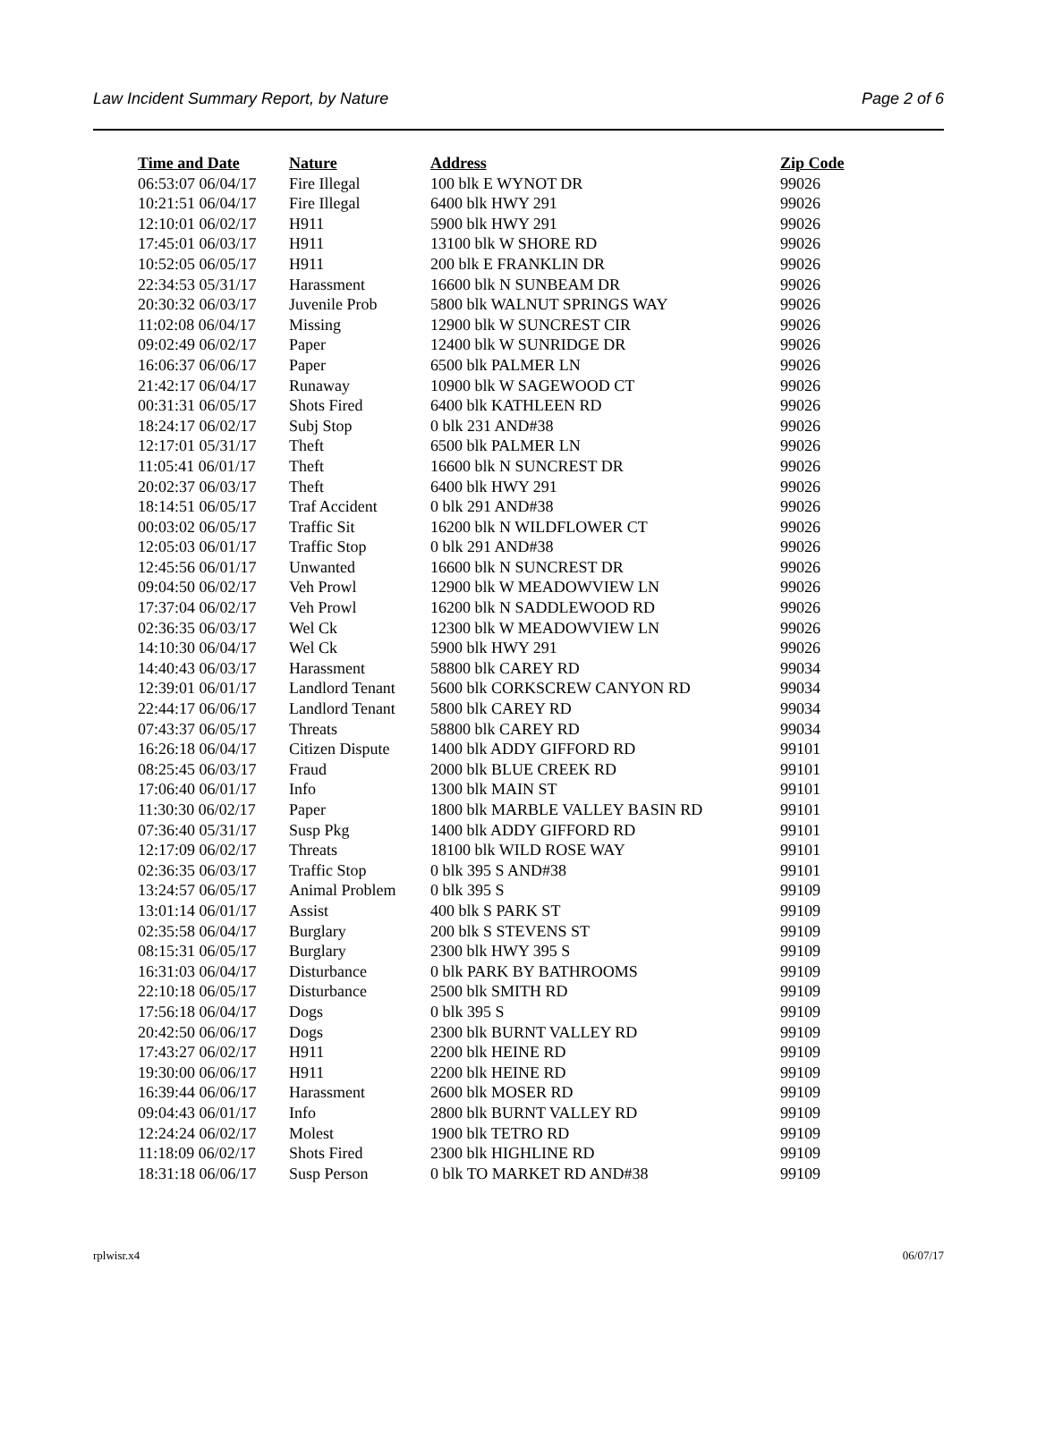Law Incident Summary Report, by Nature Page 2 of 6
| Time and Date | Nature | Address | Zip Code |
| --- | --- | --- | --- |
| 06:53:07 06/04/17 | Fire Illegal | 100 blk E WYNOT DR | 99026 |
| 10:21:51 06/04/17 | Fire Illegal | 6400 blk HWY 291 | 99026 |
| 12:10:01 06/02/17 | H911 | 5900 blk HWY 291 | 99026 |
| 17:45:01 06/03/17 | H911 | 13100 blk W SHORE RD | 99026 |
| 10:52:05 06/05/17 | H911 | 200 blk E FRANKLIN DR | 99026 |
| 22:34:53 05/31/17 | Harassment | 16600 blk N SUNBEAM DR | 99026 |
| 20:30:32 06/03/17 | Juvenile Prob | 5800 blk WALNUT SPRINGS WAY | 99026 |
| 11:02:08 06/04/17 | Missing | 12900 blk W SUNCREST CIR | 99026 |
| 09:02:49 06/02/17 | Paper | 12400 blk W SUNRIDGE DR | 99026 |
| 16:06:37 06/06/17 | Paper | 6500 blk PALMER LN | 99026 |
| 21:42:17 06/04/17 | Runaway | 10900 blk W SAGEWOOD CT | 99026 |
| 00:31:31 06/05/17 | Shots Fired | 6400 blk KATHLEEN RD | 99026 |
| 18:24:17 06/02/17 | Subj Stop | 0 blk 231 AND#38 | 99026 |
| 12:17:01 05/31/17 | Theft | 6500 blk PALMER LN | 99026 |
| 11:05:41 06/01/17 | Theft | 16600 blk N SUNCREST DR | 99026 |
| 20:02:37 06/03/17 | Theft | 6400 blk HWY 291 | 99026 |
| 18:14:51 06/05/17 | Traf Accident | 0 blk 291 AND#38 | 99026 |
| 00:03:02 06/05/17 | Traffic Sit | 16200 blk N WILDFLOWER CT | 99026 |
| 12:05:03 06/01/17 | Traffic Stop | 0 blk 291 AND#38 | 99026 |
| 12:45:56 06/01/17 | Unwanted | 16600 blk N SUNCREST DR | 99026 |
| 09:04:50 06/02/17 | Veh Prowl | 12900 blk W MEADOWVIEW LN | 99026 |
| 17:37:04 06/02/17 | Veh Prowl | 16200 blk N SADDLEWOOD RD | 99026 |
| 02:36:35 06/03/17 | Wel Ck | 12300 blk W MEADOWVIEW LN | 99026 |
| 14:10:30 06/04/17 | Wel Ck | 5900 blk HWY 291 | 99026 |
| 14:40:43 06/03/17 | Harassment | 58800 blk CAREY RD | 99034 |
| 12:39:01 06/01/17 | Landlord Tenant | 5600 blk CORKSCREW CANYON RD | 99034 |
| 22:44:17 06/06/17 | Landlord Tenant | 5800 blk CAREY RD | 99034 |
| 07:43:37 06/05/17 | Threats | 58800 blk CAREY RD | 99034 |
| 16:26:18 06/04/17 | Citizen Dispute | 1400 blk ADDY GIFFORD RD | 99101 |
| 08:25:45 06/03/17 | Fraud | 2000 blk BLUE CREEK RD | 99101 |
| 17:06:40 06/01/17 | Info | 1300 blk MAIN ST | 99101 |
| 11:30:30 06/02/17 | Paper | 1800 blk MARBLE VALLEY BASIN RD | 99101 |
| 07:36:40 05/31/17 | Susp Pkg | 1400 blk ADDY GIFFORD RD | 99101 |
| 12:17:09 06/02/17 | Threats | 18100 blk WILD ROSE WAY | 99101 |
| 02:36:35 06/03/17 | Traffic Stop | 0 blk 395 S AND#38 | 99101 |
| 13:24:57 06/05/17 | Animal Problem | 0 blk 395 S | 99109 |
| 13:01:14 06/01/17 | Assist | 400 blk S PARK ST | 99109 |
| 02:35:58 06/04/17 | Burglary | 200 blk S STEVENS ST | 99109 |
| 08:15:31 06/05/17 | Burglary | 2300 blk HWY 395 S | 99109 |
| 16:31:03 06/04/17 | Disturbance | 0 blk PARK BY BATHROOMS | 99109 |
| 22:10:18 06/05/17 | Disturbance | 2500 blk SMITH RD | 99109 |
| 17:56:18 06/04/17 | Dogs | 0 blk 395 S | 99109 |
| 20:42:50 06/06/17 | Dogs | 2300 blk BURNT VALLEY RD | 99109 |
| 17:43:27 06/02/17 | H911 | 2200 blk HEINE RD | 99109 |
| 19:30:00 06/06/17 | H911 | 2200 blk HEINE RD | 99109 |
| 16:39:44 06/06/17 | Harassment | 2600 blk MOSER RD | 99109 |
| 09:04:43 06/01/17 | Info | 2800 blk BURNT VALLEY RD | 99109 |
| 12:24:24 06/02/17 | Molest | 1900 blk TETRO RD | 99109 |
| 11:18:09 06/02/17 | Shots Fired | 2300 blk HIGHLINE RD | 99109 |
| 18:31:18 06/06/17 | Susp Person | 0 blk TO MARKET RD AND#38 | 99109 |
rplwisr.x4 06/07/17